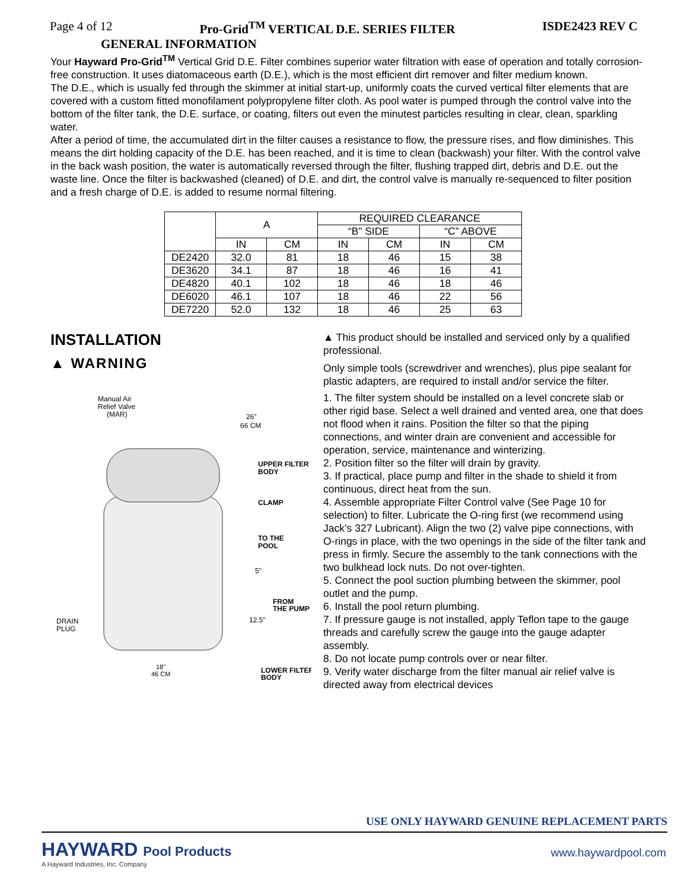Page 4 of 12 Pro-Grid<sup>TM</sup> VERTICAL D.E. SERIES FILTER ISDE2423 REV C
GENERAL INFORMATION
Your Hayward Pro-Grid<sup>TM</sup> Vertical Grid D.E. Filter combines superior water filtration with ease of operation and totally corrosion-free construction. It uses diatomaceous earth (D.E.), which is the most efficient dirt remover and filter medium known.
The D.E., which is usually fed through the skimmer at initial start-up, uniformly coats the curved vertical filter elements that are covered with a custom fitted monofilament polypropylene filter cloth. As pool water is pumped through the control valve into the bottom of the filter tank, the D.E. surface, or coating, filters out even the minutest particles resulting in clear, clean, sparkling water.
After a period of time, the accumulated dirt in the filter causes a resistance to flow, the pressure rises, and flow diminishes. This means the dirt holding capacity of the D.E. has been reached, and it is time to clean (backwash) your filter. With the control valve in the back wash position, the water is automatically reversed through the filter, flushing trapped dirt, debris and D.E. out the waste line. Once the filter is backwashed (cleaned) of D.E. and dirt, the control valve is manually re-sequenced to filter position and a fresh charge of D.E. is added to resume normal filtering.
| | A | | REQUIRED CLEARANCE | | | |
| --- | --- | --- | --- | --- | --- | --- |
| | | | “B” SIDE | | “C” ABOVE | |
| | IN | CM | IN | CM | IN | CM |
| DE2420 | 32.0 | 81 | 18 | 46 | 15 | 38 |
| DE3620 | 34.1 | 87 | 18 | 46 | 16 | 41 |
| DE4820 | 40.1 | 102 | 18 | 46 | 18 | 46 |
| DE6020 | 46.1 | 107 | 18 | 46 | 22 | 56 |
| DE7220 | 52.0 | 132 | 18 | 46 | 25 | 63 |
INSTALLATION
▲ WARNING
Manual Air
Relief Valve
(MAR)
26"
66 CM
UPPER FILTER
BODY
CLAMP
TO THE
POOL
5"
FROM
THE PUMP
DRAIN
PLUG
12.5"
18"
46 CM
LOWER FILTER
BODY
▲ This product should be installed and serviced only by a qualified professional.
Only simple tools (screwdriver and wrenches), plus pipe sealant for plastic adapters, are required to install and/or service the filter.
1. The filter system should be installed on a level concrete slab or other rigid base. Select a well drained and vented area, one that does not flood when it rains. Position the filter so that the piping connections, and winter drain are convenient and accessible for operation, service, maintenance and winterizing.
2. Position filter so the filter will drain by gravity.
3. If practical, place pump and filter in the shade to shield it from continuous, direct heat from the sun.
4. Assemble appropriate Filter Control valve (See Page 10 for selection) to filter. Lubricate the O-ring first (we recommend using Jack’s 327 Lubricant). Align the two (2) valve pipe connections, with O-rings in place, with the two openings in the side of the filter tank and press in firmly. Secure the assembly to the tank connections with the two bulkhead lock nuts. Do not over-tighten.
5. Connect the pool suction plumbing between the skimmer, pool outlet and the pump.
6. Install the pool return plumbing.
7. If pressure gauge is not installed, apply Teflon tape to the gauge threads and carefully screw the gauge into the gauge adapter assembly.
8. Do not locate pump controls over or near filter.
9. Verify water discharge from the filter manual air relief valve is directed away from electrical devices
USE ONLY HAYWARD GENUINE REPLACEMENT PARTS
HAYWARD Pool Products
A Hayward Industries, Inc. Company
www.haywardpool.com